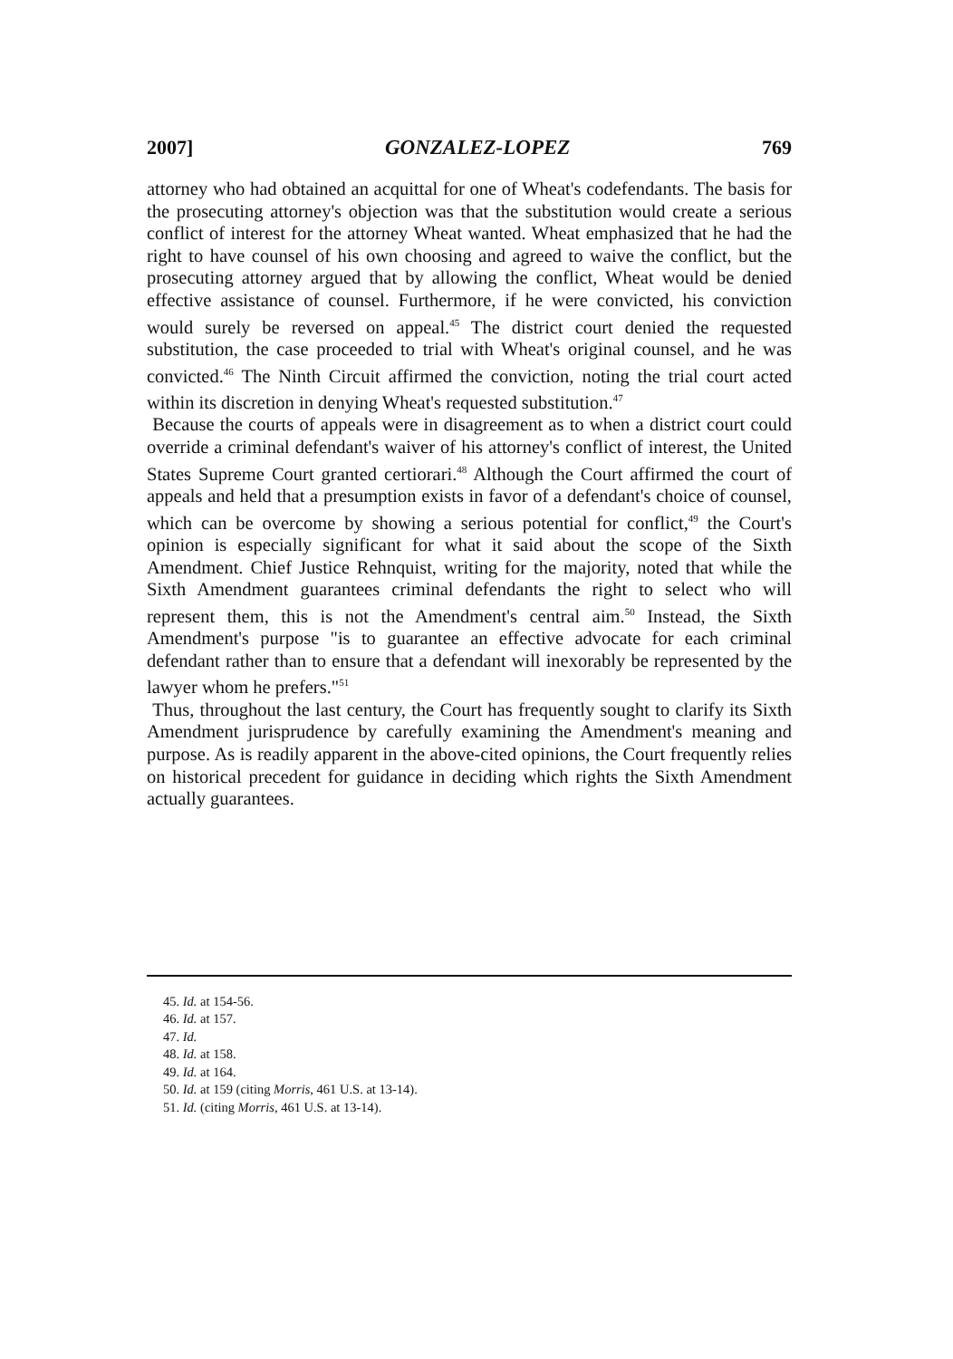2007] GONZALEZ-LOPEZ 769
attorney who had obtained an acquittal for one of Wheat's codefendants. The basis for the prosecuting attorney's objection was that the substitution would create a serious conflict of interest for the attorney Wheat wanted. Wheat emphasized that he had the right to have counsel of his own choosing and agreed to waive the conflict, but the prosecuting attorney argued that by allowing the conflict, Wheat would be denied effective assistance of counsel. Furthermore, if he were convicted, his conviction would surely be reversed on appeal.<sup>45</sup> The district court denied the requested substitution, the case proceeded to trial with Wheat's original counsel, and he was convicted.<sup>46</sup> The Ninth Circuit affirmed the conviction, noting the trial court acted within its discretion in denying Wheat's requested substitution.<sup>47</sup>
Because the courts of appeals were in disagreement as to when a district court could override a criminal defendant's waiver of his attorney's conflict of interest, the United States Supreme Court granted certiorari.<sup>48</sup> Although the Court affirmed the court of appeals and held that a presumption exists in favor of a defendant's choice of counsel, which can be overcome by showing a serious potential for conflict,<sup>49</sup> the Court's opinion is especially significant for what it said about the scope of the Sixth Amendment. Chief Justice Rehnquist, writing for the majority, noted that while the Sixth Amendment guarantees criminal defendants the right to select who will represent them, this is not the Amendment's central aim.<sup>50</sup> Instead, the Sixth Amendment's purpose "is to guarantee an effective advocate for each criminal defendant rather than to ensure that a defendant will inexorably be represented by the lawyer whom he prefers."<sup>51</sup>
Thus, throughout the last century, the Court has frequently sought to clarify its Sixth Amendment jurisprudence by carefully examining the Amendment's meaning and purpose. As is readily apparent in the above-cited opinions, the Court frequently relies on historical precedent for guidance in deciding which rights the Sixth Amendment actually guarantees.
45. Id. at 154-56.
46. Id. at 157.
47. Id.
48. Id. at 158.
49. Id. at 164.
50. Id. at 159 (citing Morris, 461 U.S. at 13-14).
51. Id. (citing Morris, 461 U.S. at 13-14).